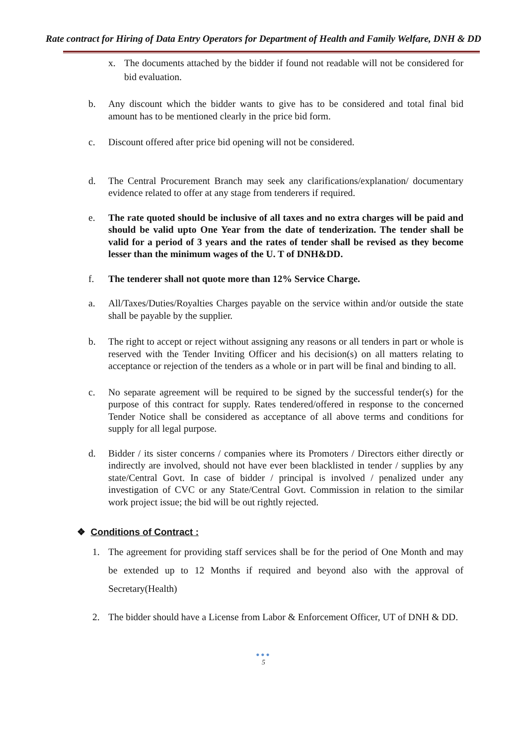Rate contract for Hiring of Data Entry Operators for Department of Health and Family Welfare, DNH & DD
x. The documents attached by the bidder if found not readable will not be considered for bid evaluation.
b. Any discount which the bidder wants to give has to be considered and total final bid amount has to be mentioned clearly in the price bid form.
c. Discount offered after price bid opening will not be considered.
d. The Central Procurement Branch may seek any clarifications/explanation/ documentary evidence related to offer at any stage from tenderers if required.
e. The rate quoted should be inclusive of all taxes and no extra charges will be paid and should be valid upto One Year from the date of tenderization. The tender shall be valid for a period of 3 years and the rates of tender shall be revised as they become lesser than the minimum wages of the U. T of DNH&DD.
f. The tenderer shall not quote more than 12% Service Charge.
a. All/Taxes/Duties/Royalties Charges payable on the service within and/or outside the state shall be payable by the supplier.
b. The right to accept or reject without assigning any reasons or all tenders in part or whole is reserved with the Tender Inviting Officer and his decision(s) on all matters relating to acceptance or rejection of the tenders as a whole or in part will be final and binding to all.
c. No separate agreement will be required to be signed by the successful tender(s) for the purpose of this contract for supply. Rates tendered/offered in response to the concerned Tender Notice shall be considered as acceptance of all above terms and conditions for supply for all legal purpose.
d. Bidder / its sister concerns / companies where its Promoters / Directors either directly or indirectly are involved, should not have ever been blacklisted in tender / supplies by any state/Central Govt. In case of bidder / principal is involved / penalized under any investigation of CVC or any State/Central Govt. Commission in relation to the similar work project issue; the bid will be out rightly rejected.
❖ Conditions of Contract :
1. The agreement for providing staff services shall be for the period of One Month and may be extended up to 12 Months if required and beyond also with the approval of Secretary(Health)
2. The bidder should have a License from Labor & Enforcement Officer, UT of DNH & DD.
●●●
5